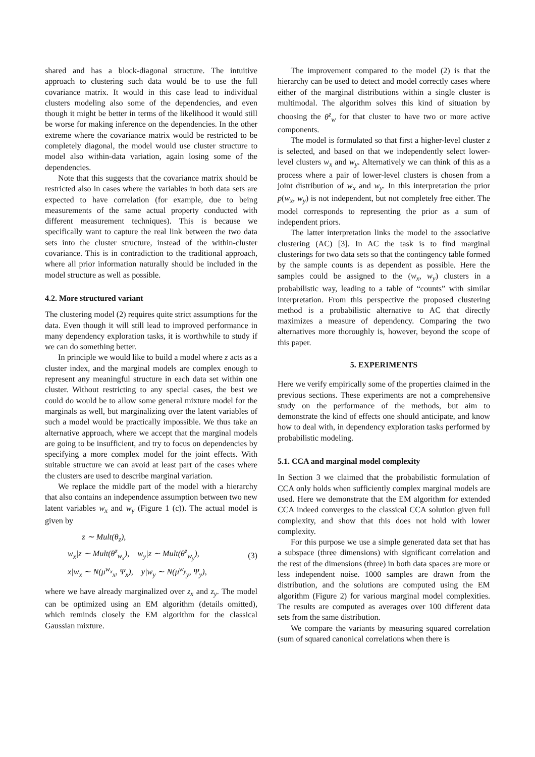shared and has a block-diagonal structure. The intuitive approach to clustering such data would be to use the full covariance matrix. It would in this case lead to individual clusters modeling also some of the dependencies, and even though it might be better in terms of the likelihood it would still be worse for making inference on the dependencies. In the other extreme where the covariance matrix would be restricted to be completely diagonal, the model would use cluster structure to model also within-data variation, again losing some of the dependencies.
Note that this suggests that the covariance matrix should be restricted also in cases where the variables in both data sets are expected to have correlation (for example, due to being measurements of the same actual property conducted with different measurement techniques). This is because we specifically want to capture the real link between the two data sets into the cluster structure, instead of the within-cluster covariance. This is in contradiction to the traditional approach, where all prior information naturally should be included in the model structure as well as possible.
4.2. More structured variant
The clustering model (2) requires quite strict assumptions for the data. Even though it will still lead to improved performance in many dependency exploration tasks, it is worthwhile to study if we can do something better.
In principle we would like to build a model where z acts as a cluster index, and the marginal models are complex enough to represent any meaningful structure in each data set within one cluster. Without restricting to any special cases, the best we could do would be to allow some general mixture model for the marginals as well, but marginalizing over the latent variables of such a model would be practically impossible. We thus take an alternative approach, where we accept that the marginal models are going to be insufficient, and try to focus on dependencies by specifying a more complex model for the joint effects. With suitable structure we can avoid at least part of the cases where the clusters are used to describe marginal variation.
We replace the middle part of the model with a hierarchy that also contains an independence assumption between two new latent variables w<sub>x</sub> and w<sub>y</sub> (Figure 1 (c)). The actual model is given by
z ∼ Mult(θ<sub>z</sub>),
w<sub>x</sub>|z ∼ Mult(θ<sup>z</sup><sub>w<sub>x</sub></sub>), w<sub>y</sub>|z ∼ Mult(θ<sup>z</sup><sub>w<sub>y</sub></sub>),
x|w<sub>x</sub> ∼ N(μ<sup>w<sub>x</sub></sup><sub>x</sub>, Ψ<sub>x</sub>), y|w<sub>y</sub> ∼ N(μ<sup>w<sub>y</sub></sup><sub>y</sub>, Ψ<sub>y</sub>),
(3)
where we have already marginalized over z<sub>x</sub> and z<sub>y</sub>. The model can be optimized using an EM algorithm (details omitted), which reminds closely the EM algorithm for the classical Gaussian mixture.
The improvement compared to the model (2) is that the hierarchy can be used to detect and model correctly cases where either of the marginal distributions within a single cluster is multimodal. The algorithm solves this kind of situation by choosing the θ<sup>z</sup><sub>w</sub> for that cluster to have two or more active components.
The model is formulated so that first a higher-level cluster z is selected, and based on that we independently select lower-level clusters w<sub>x</sub> and w<sub>y</sub>. Alternatively we can think of this as a process where a pair of lower-level clusters is chosen from a joint distribution of w<sub>x</sub> and w<sub>y</sub>. In this interpretation the prior p(w<sub>x</sub>, w<sub>y</sub>) is not independent, but not completely free either. The model corresponds to representing the prior as a sum of independent priors.
The latter interpretation links the model to the associative clustering (AC) [3]. In AC the task is to find marginal clusterings for two data sets so that the contingency table formed by the sample counts is as dependent as possible. Here the samples could be assigned to the (w<sub>x</sub>, w<sub>y</sub>) clusters in a probabilistic way, leading to a table of “counts” with similar interpretation. From this perspective the proposed clustering method is a probabilistic alternative to AC that directly maximizes a measure of dependency. Comparing the two alternatives more thoroughly is, however, beyond the scope of this paper.
5. EXPERIMENTS
Here we verify empirically some of the properties claimed in the previous sections. These experiments are not a comprehensive study on the performance of the methods, but aim to demonstrate the kind of effects one should anticipate, and know how to deal with, in dependency exploration tasks performed by probabilistic modeling.
5.1. CCA and marginal model complexity
In Section 3 we claimed that the probabilistic formulation of CCA only holds when sufficiently complex marginal models are used. Here we demonstrate that the EM algorithm for extended CCA indeed converges to the classical CCA solution given full complexity, and show that this does not hold with lower complexity.
For this purpose we use a simple generated data set that has a subspace (three dimensions) with significant correlation and the rest of the dimensions (three) in both data spaces are more or less independent noise. 1000 samples are drawn from the distribution, and the solutions are computed using the EM algorithm (Figure 2) for various marginal model complexities. The results are computed as averages over 100 different data sets from the same distribution.
We compare the variants by measuring squared correlation (sum of squared canonical correlations when there is